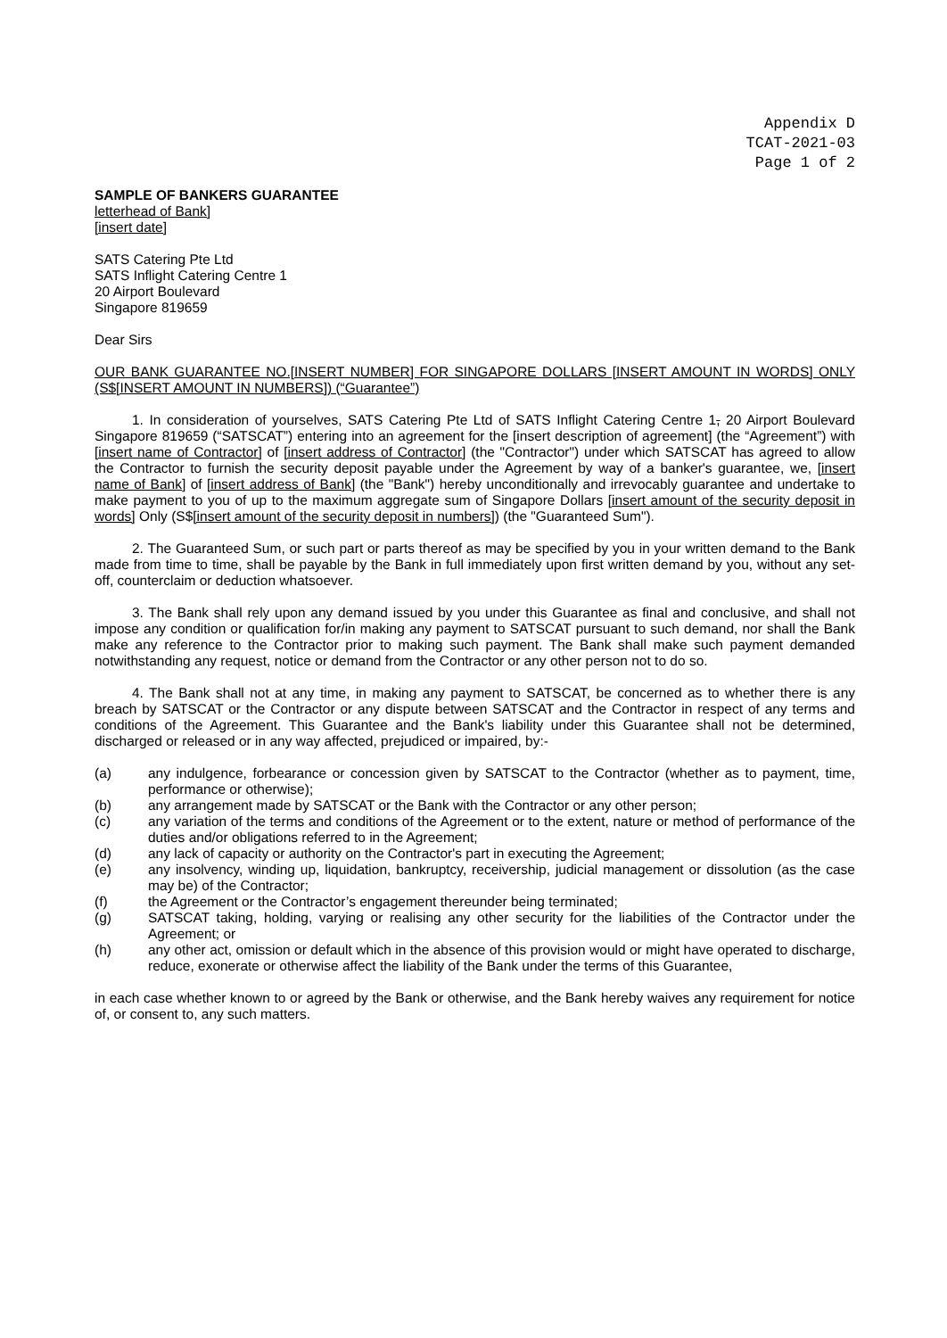Appendix D
TCAT-2021-03
Page 1 of 2
SAMPLE OF BANKERS GUARANTEE
letterhead of Bank]
[insert date]
SATS Catering Pte Ltd
SATS Inflight Catering Centre 1
20 Airport Boulevard
Singapore 819659
Dear Sirs
OUR BANK GUARANTEE NO.[INSERT NUMBER] FOR SINGAPORE DOLLARS [INSERT AMOUNT IN WORDS] ONLY (S$[INSERT AMOUNT IN NUMBERS]) (“Guarantee”)
1. In consideration of yourselves, SATS Catering Pte Ltd of SATS Inflight Catering Centre 1, 20 Airport Boulevard Singapore 819659 (“SATSCAT”) entering into an agreement for the [insert description of agreement] (the “Agreement”) with [insert name of Contractor] of [insert address of Contractor] (the "Contractor") under which SATSCAT has agreed to allow the Contractor to furnish the security deposit payable under the Agreement by way of a banker's guarantee, we, [insert name of Bank] of [insert address of Bank] (the "Bank") hereby unconditionally and irrevocably guarantee and undertake to make payment to you of up to the maximum aggregate sum of Singapore Dollars [insert amount of the security deposit in words] Only (S$[insert amount of the security deposit in numbers]) (the "Guaranteed Sum").
2. The Guaranteed Sum, or such part or parts thereof as may be specified by you in your written demand to the Bank made from time to time, shall be payable by the Bank in full immediately upon first written demand by you, without any set-off, counterclaim or deduction whatsoever.
3. The Bank shall rely upon any demand issued by you under this Guarantee as final and conclusive, and shall not impose any condition or qualification for/in making any payment to SATSCAT pursuant to such demand, nor shall the Bank make any reference to the Contractor prior to making such payment. The Bank shall make such payment demanded notwithstanding any request, notice or demand from the Contractor or any other person not to do so.
4. The Bank shall not at any time, in making any payment to SATSCAT, be concerned as to whether there is any breach by SATSCAT or the Contractor or any dispute between SATSCAT and the Contractor in respect of any terms and conditions of the Agreement. This Guarantee and the Bank's liability under this Guarantee shall not be determined, discharged or released or in any way affected, prejudiced or impaired, by:-
(a) any indulgence, forbearance or concession given by SATSCAT to the Contractor (whether as to payment, time, performance or otherwise);
(b) any arrangement made by SATSCAT or the Bank with the Contractor or any other person;
(c) any variation of the terms and conditions of the Agreement or to the extent, nature or method of performance of the duties and/or obligations referred to in the Agreement;
(d) any lack of capacity or authority on the Contractor's part in executing the Agreement;
(e) any insolvency, winding up, liquidation, bankruptcy, receivership, judicial management or dissolution (as the case may be) of the Contractor;
(f) the Agreement or the Contractor’s engagement thereunder being terminated;
(g) SATSCAT taking, holding, varying or realising any other security for the liabilities of the Contractor under the Agreement; or
(h) any other act, omission or default which in the absence of this provision would or might have operated to discharge, reduce, exonerate or otherwise affect the liability of the Bank under the terms of this Guarantee,
in each case whether known to or agreed by the Bank or otherwise, and the Bank hereby waives any requirement for notice of, or consent to, any such matters.